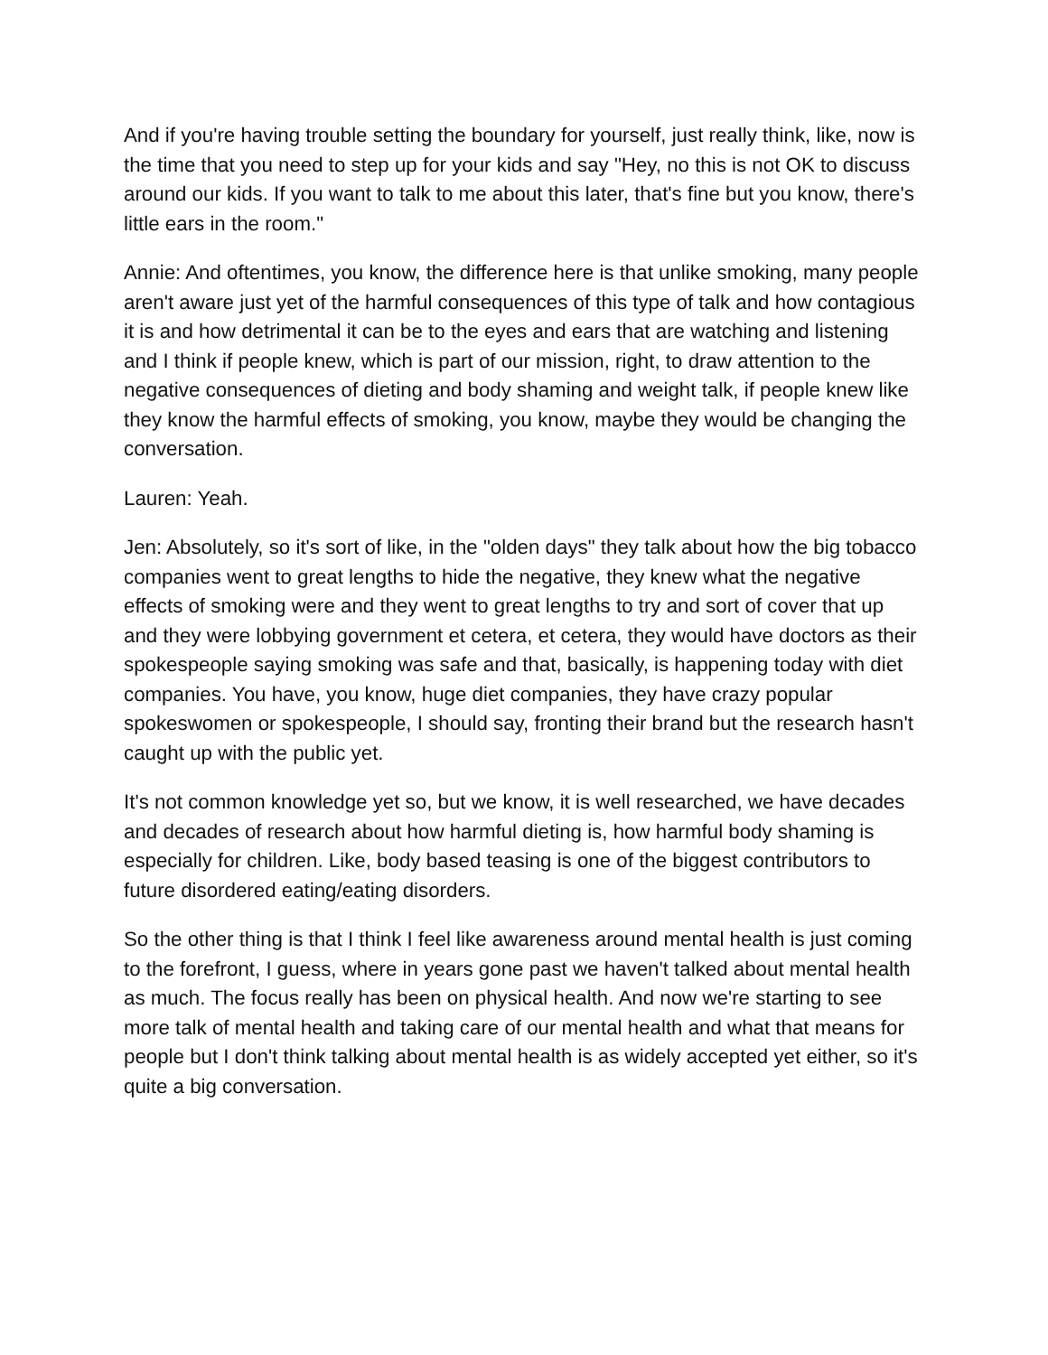And if you're having trouble setting the boundary for yourself, just really think, like, now is the time that you need to step up for your kids and say "Hey, no this is not OK to discuss around our kids. If you want to talk to me about this later, that's fine but you know, there's little ears in the room."
Annie: And oftentimes, you know, the difference here is that unlike smoking, many people aren't aware just yet of the harmful consequences of this type of talk and how contagious it is and how detrimental it can be to the eyes and ears that are watching and listening and I think if people knew, which is part of our mission, right, to draw attention to the negative consequences of dieting and body shaming and weight talk, if people knew like they know the harmful effects of smoking, you know, maybe they would be changing the conversation.
Lauren: Yeah.
Jen: Absolutely, so it's sort of like, in the "olden days" they talk about how the big tobacco companies went to great lengths to hide the negative, they knew what the negative effects of smoking were and they went to great lengths to try and sort of cover that up and they were lobbying government et cetera, et cetera, they would have doctors as their spokespeople saying smoking was safe and that, basically, is happening today with diet companies. You have, you know, huge diet companies, they have crazy popular spokeswomen or spokespeople, I should say, fronting their brand but the research hasn't caught up with the public yet.
It's not common knowledge yet so, but we know, it is well researched, we have decades and decades of research about how harmful dieting is, how harmful body shaming is especially for children. Like, body based teasing is one of the biggest contributors to future disordered eating/eating disorders.
So the other thing is that I think I feel like awareness around mental health is just coming to the forefront, I guess, where in years gone past we haven't talked about mental health as much. The focus really has been on physical health. And now we're starting to see more talk of mental health and taking care of our mental health and what that means for people but I don't think talking about mental health is as widely accepted yet either, so it's quite a big conversation.